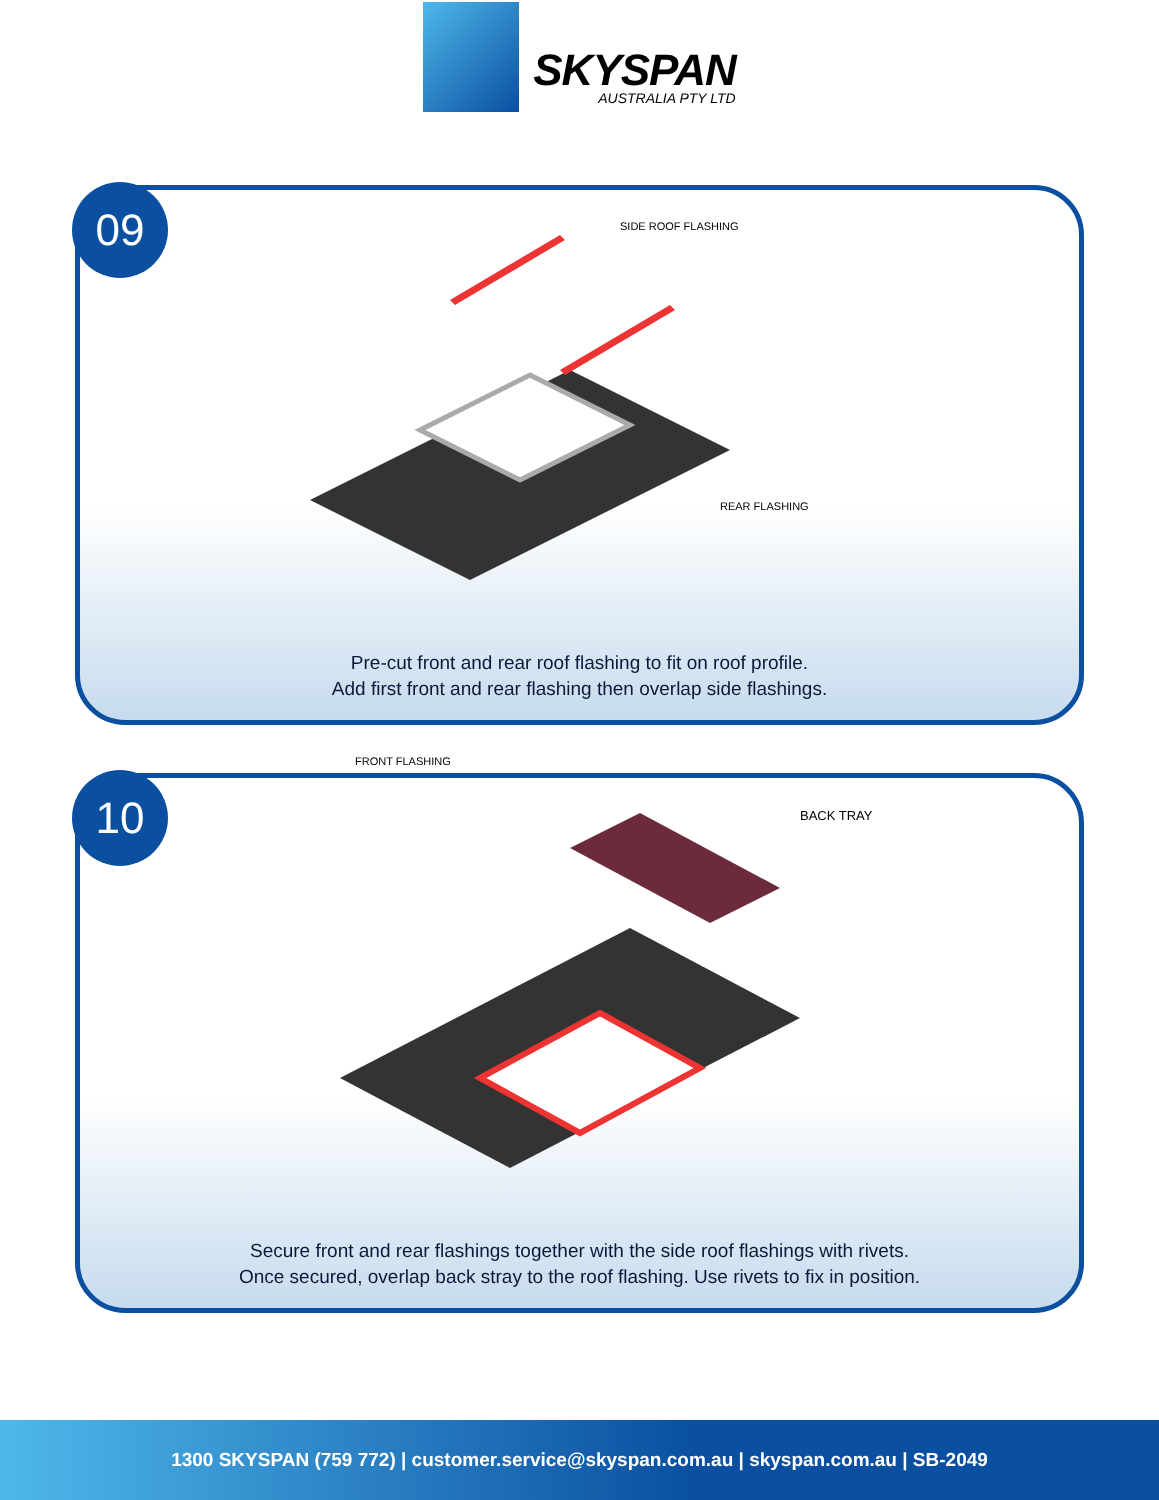SKYSPAN
AUSTRALIA PTY LTD
09
SIDE ROOF FLASHING
REAR FLASHING
FRONT FLASHING
Pre-cut front and rear roof flashing to fit on roof profile.
Add first front and rear flashing then overlap side flashings.
10
BACK TRAY
Secure front and rear flashings together with the side roof flashings with rivets.
Once secured, overlap back stray to the roof flashing. Use rivets to fix in position.
1300 SKYSPAN (759 772) | customer.service@skyspan.com.au | skyspan.com.au | SB-2049